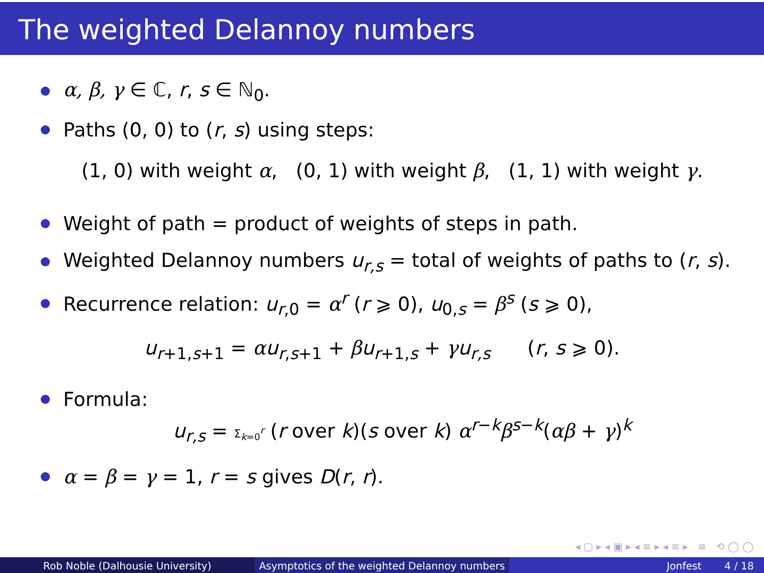The weighted Delannoy numbers
α, β, γ ∈ ℂ, r, s ∈ ℕ<sub>0</sub>.
Paths (0, 0) to (r, s) using steps:
(1, 0) with weight α, (0, 1) with weight β, (1, 1) with weight γ.
Weight of path = product of weights of steps in path.
Weighted Delannoy numbers u<sub>r,s</sub> = total of weights of paths to (r, s).
Recurrence relation: u<sub>r,0</sub> = α<sup>r</sup> (r ⩾ 0), u<sub>0,s</sub> = β<sup>s</sup> (s ⩾ 0),
u<sub>r+1,s+1</sub> = αu<sub>r,s+1</sub> + βu<sub>r+1,s</sub> + γu<sub>r,s</sub> (r, s ⩾ 0).
Formula:
u<sub>r,s</sub> = Σ<sub>k=0</sub><sup>r</sup> (r over k)(s over k) α<sup>r−k</sup>β<sup>s−k</sup>(αβ + γ)<sup>k</sup>
α = β = γ = 1, r = s gives D(r, r).
◂ ▢ ▸ ◂ ▣ ▸ ◂ ≡ ▸ ◂ ≡ ▸ ≡ ⟲ ◯ ◯
Rob Noble (Dalhousie University) Asymptotics of the weighted Delannoy numbers
Jonfest 4 / 18